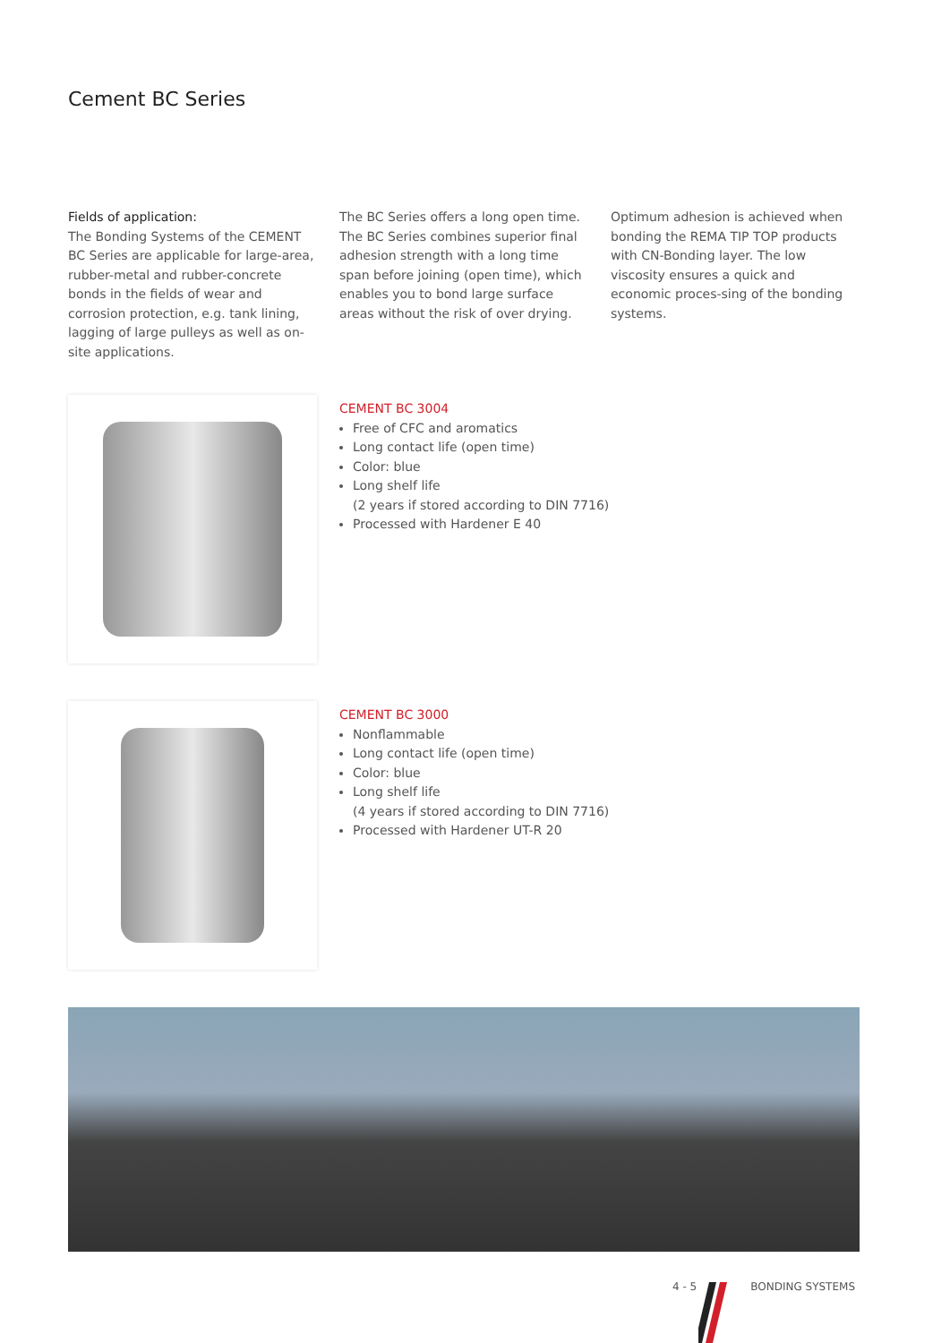Cement BC Series
Fields of application:
The Bonding Systems of the CEMENT BC Series are applicable for large-area, rubber-metal and rubber-concrete bonds in the fields of wear and corrosion protection, e.g. tank lining, lagging of large pulleys as well as on-site applications.
The BC Series offers a long open time. The BC Series combines superior final adhesion strength with a long time span before joining (open time), which enables you to bond large surface areas without the risk of over drying.
Optimum adhesion is achieved when bonding the REMA TIP TOP products with CN-Bonding layer. The low viscosity ensures a quick and economic proces-sing of the bonding systems.
CEMENT BC 3004
Free of CFC and aromatics
Long contact life (open time)
Color: blue
Long shelf life
(2 years if stored according to DIN 7716)
Processed with Hardener E 40
CEMENT BC 3000
Nonflammable
Long contact life (open time)
Color: blue
Long shelf life
(4 years if stored according to DIN 7716)
Processed with Hardener UT-R 20
4 - 5 BONDING SYSTEMS